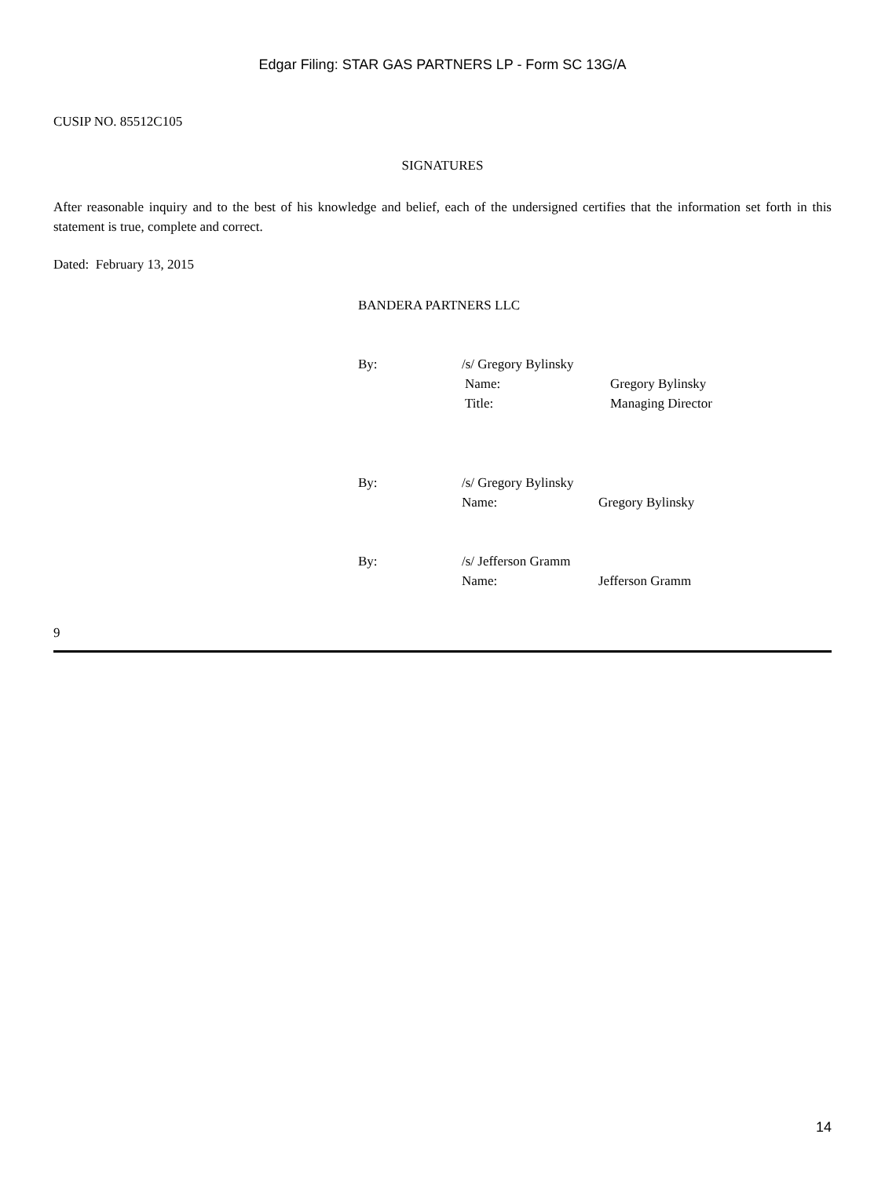Edgar Filing: STAR GAS PARTNERS LP - Form SC 13G/A
CUSIP NO. 85512C105
SIGNATURES
After reasonable inquiry and to the best of his knowledge and belief, each of the undersigned certifies that the information set forth in this statement is true, complete and correct.
Dated: February 13, 2015
BANDERA PARTNERS LLC
By: /s/ Gregory Bylinsky
Name: Gregory Bylinsky
Title: Managing Director
By: /s/ Gregory Bylinsky
Name: Gregory Bylinsky
By: /s/ Jefferson Gramm
Name: Jefferson Gramm
9
14